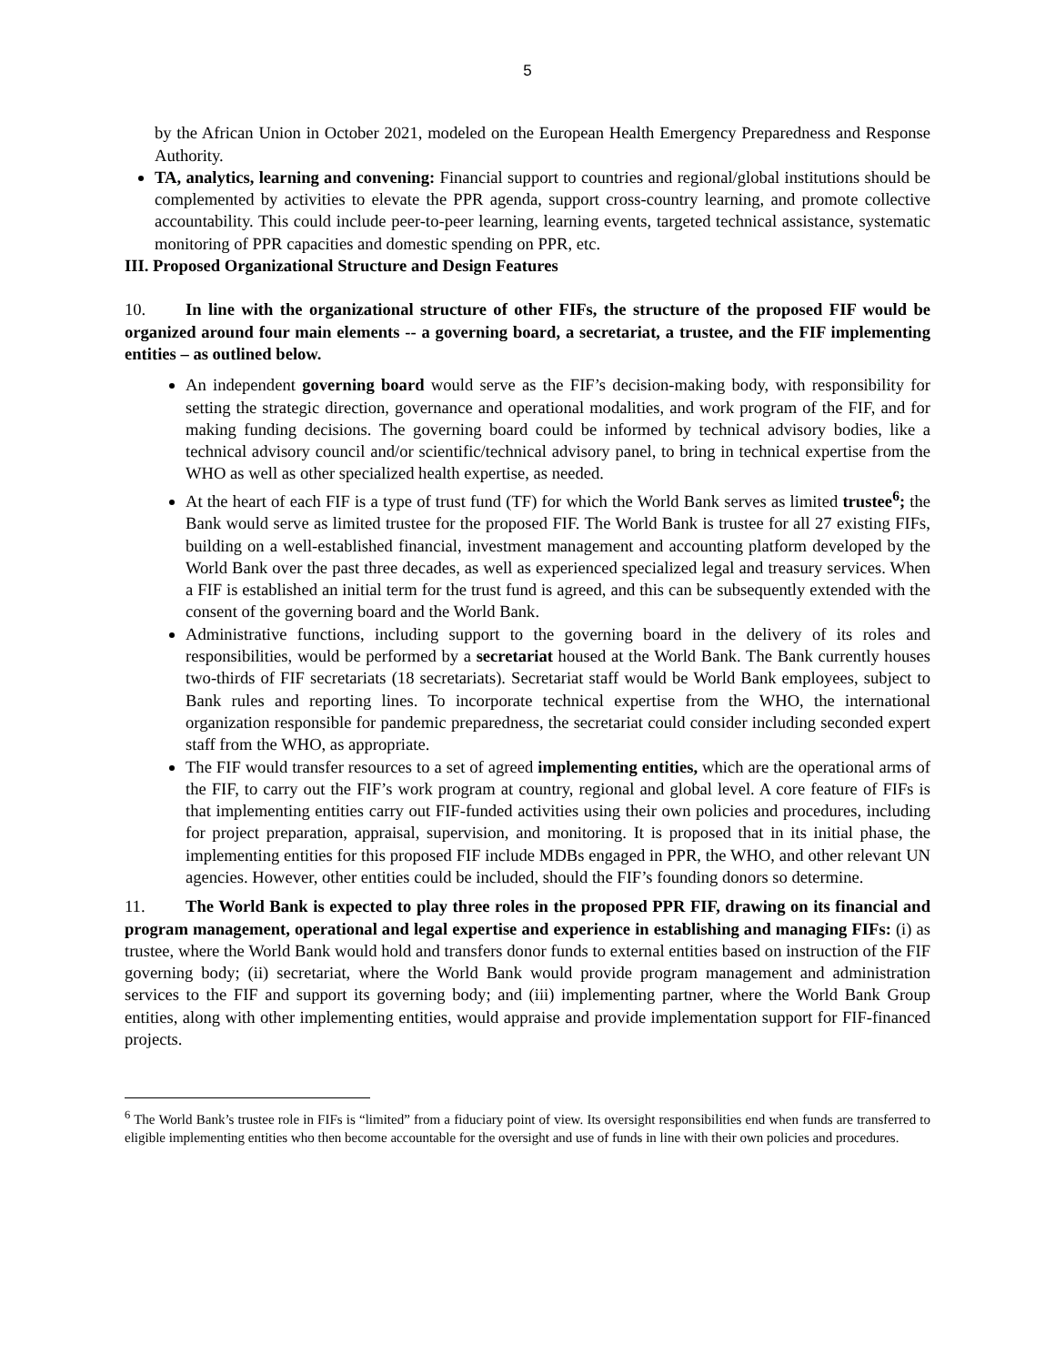5
by the African Union in October 2021, modeled on the European Health Emergency Preparedness and Response Authority.
TA, analytics, learning and convening: Financial support to countries and regional/global institutions should be complemented by activities to elevate the PPR agenda, support cross-country learning, and promote collective accountability. This could include peer-to-peer learning, learning events, targeted technical assistance, systematic monitoring of PPR capacities and domestic spending on PPR, etc.
III. Proposed Organizational Structure and Design Features
10. In line with the organizational structure of other FIFs, the structure of the proposed FIF would be organized around four main elements -- a governing board, a secretariat, a trustee, and the FIF implementing entities – as outlined below.
An independent governing board would serve as the FIF’s decision-making body, with responsibility for setting the strategic direction, governance and operational modalities, and work program of the FIF, and for making funding decisions. The governing board could be informed by technical advisory bodies, like a technical advisory council and/or scientific/technical advisory panel, to bring in technical expertise from the WHO as well as other specialized health expertise, as needed.
At the heart of each FIF is a type of trust fund (TF) for which the World Bank serves as limited trustee<sup>6</sup>; the Bank would serve as limited trustee for the proposed FIF. The World Bank is trustee for all 27 existing FIFs, building on a well-established financial, investment management and accounting platform developed by the World Bank over the past three decades, as well as experienced specialized legal and treasury services. When a FIF is established an initial term for the trust fund is agreed, and this can be subsequently extended with the consent of the governing board and the World Bank.
Administrative functions, including support to the governing board in the delivery of its roles and responsibilities, would be performed by a secretariat housed at the World Bank. The Bank currently houses two-thirds of FIF secretariats (18 secretariats). Secretariat staff would be World Bank employees, subject to Bank rules and reporting lines. To incorporate technical expertise from the WHO, the international organization responsible for pandemic preparedness, the secretariat could consider including seconded expert staff from the WHO, as appropriate.
The FIF would transfer resources to a set of agreed implementing entities, which are the operational arms of the FIF, to carry out the FIF’s work program at country, regional and global level. A core feature of FIFs is that implementing entities carry out FIF-funded activities using their own policies and procedures, including for project preparation, appraisal, supervision, and monitoring. It is proposed that in its initial phase, the implementing entities for this proposed FIF include MDBs engaged in PPR, the WHO, and other relevant UN agencies. However, other entities could be included, should the FIF’s founding donors so determine.
11. The World Bank is expected to play three roles in the proposed PPR FIF, drawing on its financial and program management, operational and legal expertise and experience in establishing and managing FIFs: (i) as trustee, where the World Bank would hold and transfers donor funds to external entities based on instruction of the FIF governing body; (ii) secretariat, where the World Bank would provide program management and administration services to the FIF and support its governing body; and (iii) implementing partner, where the World Bank Group entities, along with other implementing entities, would appraise and provide implementation support for FIF-financed projects.
<sup>6</sup> The World Bank’s trustee role in FIFs is “limited” from a fiduciary point of view. Its oversight responsibilities end when funds are transferred to eligible implementing entities who then become accountable for the oversight and use of funds in line with their own policies and procedures.